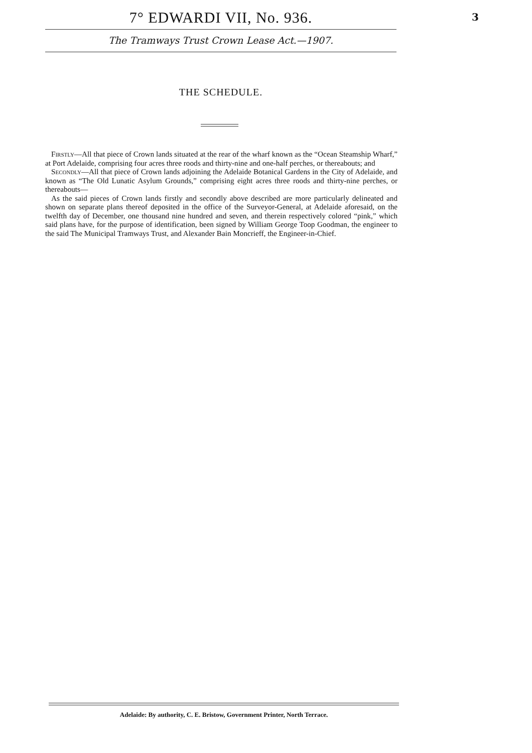7° EDWARDI VII, No. 936.
The Tramways Trust Crown Lease Act.—1907.
3
THE SCHEDULE.
Firstly—All that piece of Crown lands situated at the rear of the wharf known as the “Ocean Steamship Wharf,” at Port Adelaide, comprising four acres three roods and thirty-nine and one-half perches, or thereabouts; and
Secondly—All that piece of Crown lands adjoining the Adelaide Botanical Gardens in the City of Adelaide, and known as “The Old Lunatic Asylum Grounds,” comprising eight acres three roods and thirty-nine perches, or thereabouts—
As the said pieces of Crown lands firstly and secondly above described are more particularly delineated and shown on separate plans thereof deposited in the office of the Surveyor-General, at Adelaide aforesaid, on the twelfth day of December, one thousand nine hundred and seven, and therein respectively colored “pink,” which said plans have, for the purpose of identification, been signed by William George Toop Goodman, the engineer to the said The Municipal Tramways Trust, and Alexander Bain Moncrieff, the Engineer-in-Chief.
Adelaide: By authority, C. E. Bristow, Government Printer, North Terrace.